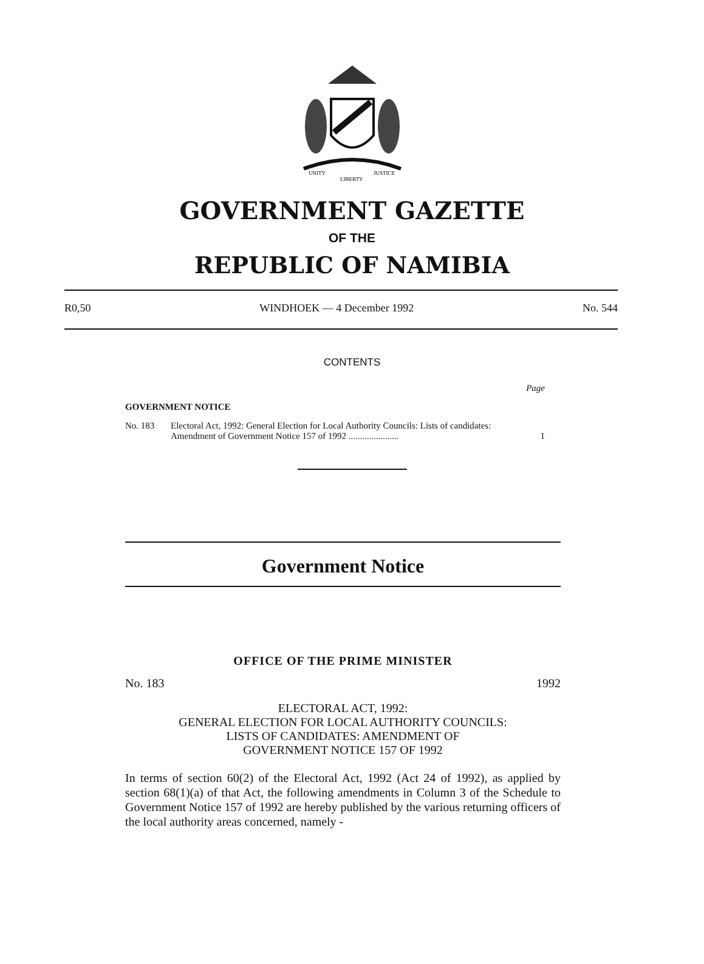UNITY
LIBERTY
JUSTICE
GOVERNMENT GAZETTE
OF THE
REPUBLIC OF NAMIBIA
R0,50 WINDHOEK — 4 December 1992 No. 544
CONTENTS
Page
GOVERNMENT NOTICE
No. 183 Electoral Act, 1992: General Election for Local Authority Councils: Lists of candidates: Amendment of Government Notice 157 of 1992 ...................... 1
Government Notice
OFFICE OF THE PRIME MINISTER
No. 183 1992
ELECTORAL ACT, 1992:
GENERAL ELECTION FOR LOCAL AUTHORITY COUNCILS:
LISTS OF CANDIDATES: AMENDMENT OF
GOVERNMENT NOTICE 157 OF 1992
In terms of section 60(2) of the Electoral Act, 1992 (Act 24 of 1992), as applied by section 68(1)(a) of that Act, the following amendments in Column 3 of the Schedule to Government Notice 157 of 1992 are hereby published by the various returning officers of the local authority areas concerned, namely -